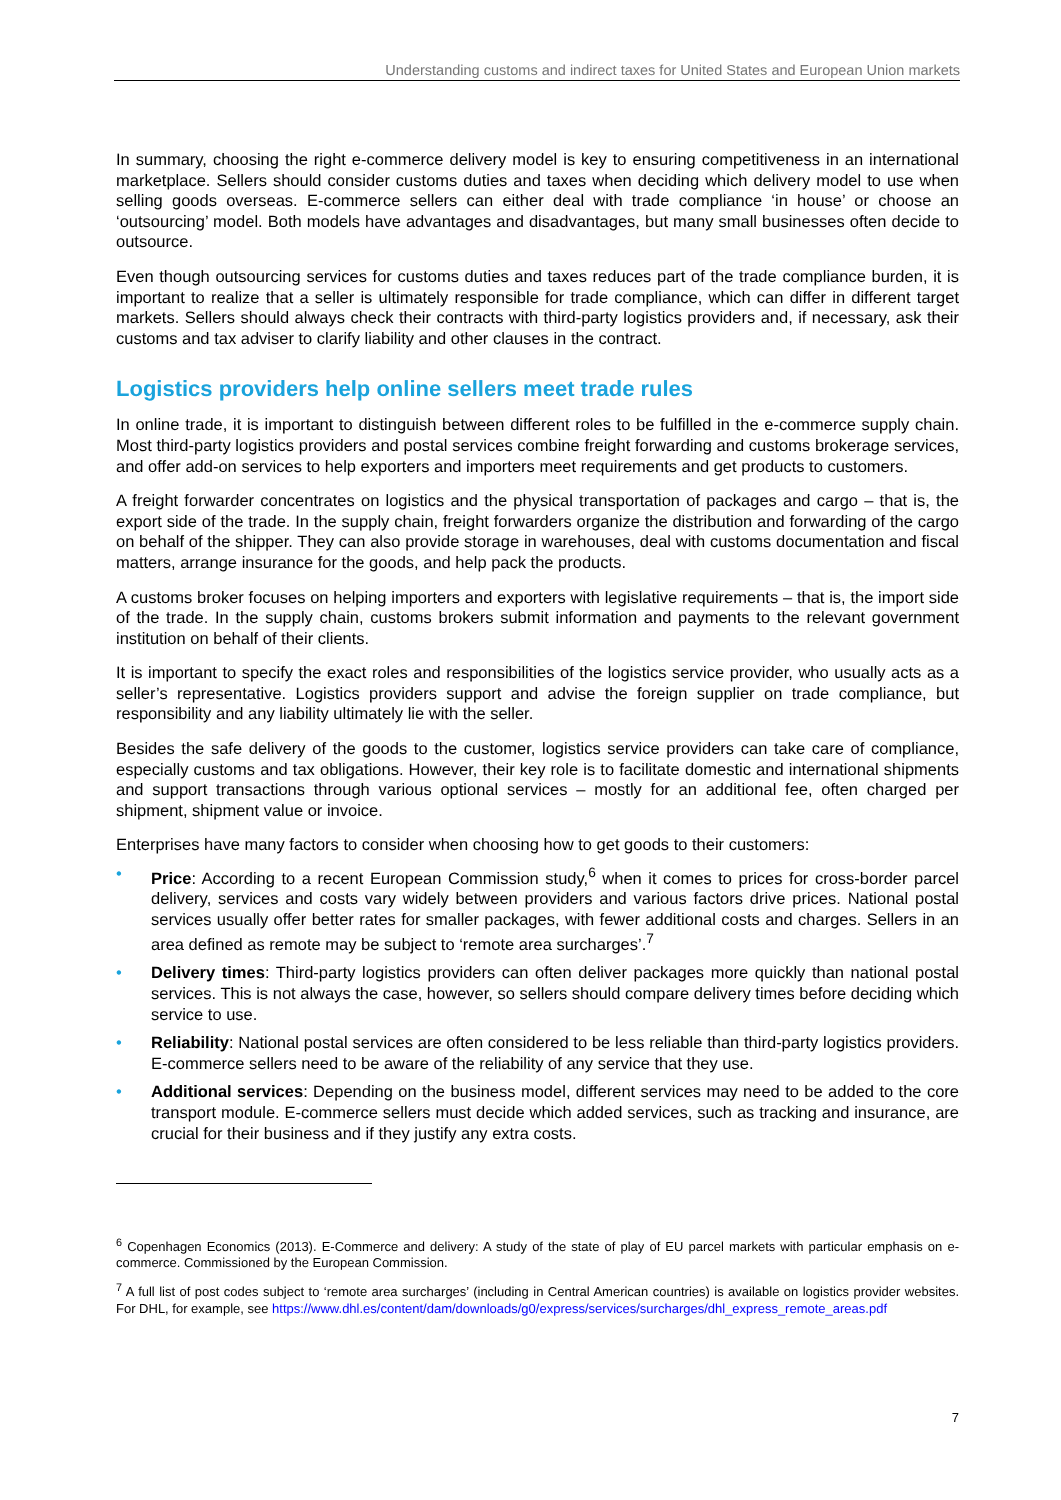Understanding customs and indirect taxes for United States and European Union markets
In summary, choosing the right e-commerce delivery model is key to ensuring competitiveness in an international marketplace. Sellers should consider customs duties and taxes when deciding which delivery model to use when selling goods overseas. E-commerce sellers can either deal with trade compliance ‘in house’ or choose an ‘outsourcing’ model. Both models have advantages and disadvantages, but many small businesses often decide to outsource.
Even though outsourcing services for customs duties and taxes reduces part of the trade compliance burden, it is important to realize that a seller is ultimately responsible for trade compliance, which can differ in different target markets. Sellers should always check their contracts with third-party logistics providers and, if necessary, ask their customs and tax adviser to clarify liability and other clauses in the contract.
Logistics providers help online sellers meet trade rules
In online trade, it is important to distinguish between different roles to be fulfilled in the e-commerce supply chain. Most third-party logistics providers and postal services combine freight forwarding and customs brokerage services, and offer add-on services to help exporters and importers meet requirements and get products to customers.
A freight forwarder concentrates on logistics and the physical transportation of packages and cargo – that is, the export side of the trade. In the supply chain, freight forwarders organize the distribution and forwarding of the cargo on behalf of the shipper. They can also provide storage in warehouses, deal with customs documentation and fiscal matters, arrange insurance for the goods, and help pack the products.
A customs broker focuses on helping importers and exporters with legislative requirements – that is, the import side of the trade. In the supply chain, customs brokers submit information and payments to the relevant government institution on behalf of their clients.
It is important to specify the exact roles and responsibilities of the logistics service provider, who usually acts as a seller’s representative. Logistics providers support and advise the foreign supplier on trade compliance, but responsibility and any liability ultimately lie with the seller.
Besides the safe delivery of the goods to the customer, logistics service providers can take care of compliance, especially customs and tax obligations. However, their key role is to facilitate domestic and international shipments and support transactions through various optional services – mostly for an additional fee, often charged per shipment, shipment value or invoice.
Enterprises have many factors to consider when choosing how to get goods to their customers:
• Price: According to a recent European Commission study,<sup>6</sup> when it comes to prices for cross-border parcel delivery, services and costs vary widely between providers and various factors drive prices. National postal services usually offer better rates for smaller packages, with fewer additional costs and charges. Sellers in an area defined as remote may be subject to ‘remote area surcharges’.<sup>7</sup>
• Delivery times: Third-party logistics providers can often deliver packages more quickly than national postal services. This is not always the case, however, so sellers should compare delivery times before deciding which service to use.
• Reliability: National postal services are often considered to be less reliable than third-party logistics providers. E-commerce sellers need to be aware of the reliability of any service that they use.
• Additional services: Depending on the business model, different services may need to be added to the core transport module. E-commerce sellers must decide which added services, such as tracking and insurance, are crucial for their business and if they justify any extra costs.
<sup>6</sup> Copenhagen Economics (2013). E-Commerce and delivery: A study of the state of play of EU parcel markets with particular emphasis on e-commerce. Commissioned by the European Commission.
<sup>7</sup> A full list of post codes subject to ‘remote area surcharges’ (including in Central American countries) is available on logistics provider websites. For DHL, for example, see https://www.dhl.es/content/dam/downloads/g0/express/services/surcharges/dhl_express_remote_areas.pdf
7